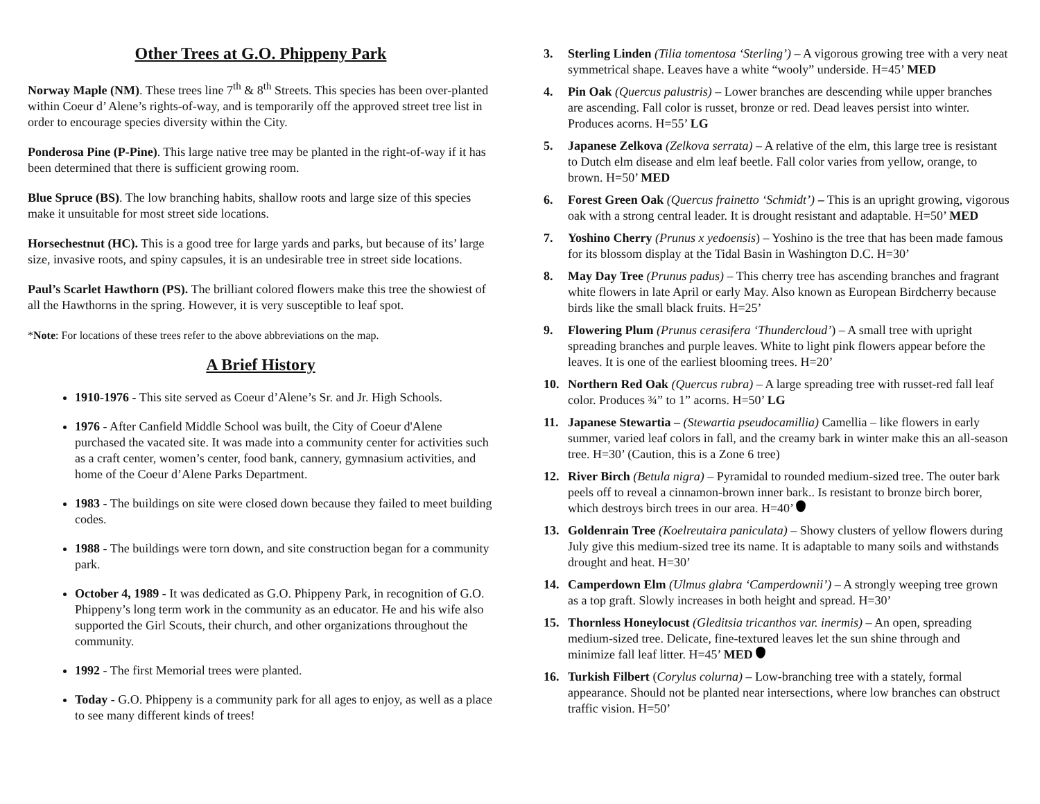Other Trees at G.O. Phippeny Park
Norway Maple (NM). These trees line 7<sup>th</sup> & 8<sup>th</sup> Streets. This species has been over-planted within Coeur d’ Alene’s rights-of-way, and is temporarily off the approved street tree list in order to encourage species diversity within the City.
Ponderosa Pine (P-Pine). This large native tree may be planted in the right-of-way if it has been determined that there is sufficient growing room.
Blue Spruce (BS). The low branching habits, shallow roots and large size of this species make it unsuitable for most street side locations.
Horsechestnut (HC). This is a good tree for large yards and parks, but because of its’ large size, invasive roots, and spiny capsules, it is an undesirable tree in street side locations.
Paul’s Scarlet Hawthorn (PS). The brilliant colored flowers make this tree the showiest of all the Hawthorns in the spring. However, it is very susceptible to leaf spot.
*Note: For locations of these trees refer to the above abbreviations on the map.
A Brief History
1910-1976 - This site served as Coeur d’Alene’s Sr. and Jr. High Schools.
1976 - After Canfield Middle School was built, the City of Coeur d'Alene purchased the vacated site. It was made into a community center for activities such as a craft center, women’s center, food bank, cannery, gymnasium activities, and home of the Coeur d’Alene Parks Department.
1983 - The buildings on site were closed down because they failed to meet building codes.
1988 - The buildings were torn down, and site construction began for a community park.
October 4, 1989 - It was dedicated as G.O. Phippeny Park, in recognition of G.O. Phippeny’s long term work in the community as an educator. He and his wife also supported the Girl Scouts, their church, and other organizations throughout the community.
1992 - The first Memorial trees were planted.
Today - G.O. Phippeny is a community park for all ages to enjoy, as well as a place to see many different kinds of trees!
3. Sterling Linden (Tilia tomentosa ‘Sterling’) – A vigorous growing tree with a very neat symmetrical shape. Leaves have a white “wooly” underside. H=45’ MED
4. Pin Oak (Quercus palustris) – Lower branches are descending while upper branches are ascending. Fall color is russet, bronze or red. Dead leaves persist into winter. Produces acorns. H=55’ LG
5. Japanese Zelkova (Zelkova serrata) – A relative of the elm, this large tree is resistant to Dutch elm disease and elm leaf beetle. Fall color varies from yellow, orange, to brown. H=50’ MED
6. Forest Green Oak (Quercus frainetto ‘Schmidt’) – This is an upright growing, vigorous oak with a strong central leader. It is drought resistant and adaptable. H=50’ MED
7. Yoshino Cherry (Prunus x yedoensis) – Yoshino is the tree that has been made famous for its blossom display at the Tidal Basin in Washington D.C. H=30’
8. May Day Tree (Prunus padus) – This cherry tree has ascending branches and fragrant white flowers in late April or early May. Also known as European Birdcherry because birds like the small black fruits. H=25’
9. Flowering Plum (Prunus cerasifera ‘Thundercloud’) – A small tree with upright spreading branches and purple leaves. White to light pink flowers appear before the leaves. It is one of the earliest blooming trees. H=20’
10. Northern Red Oak (Quercus rubra) – A large spreading tree with russet-red fall leaf color. Produces ¾” to 1” acorns. H=50’ LG
11. Japanese Stewartia – (Stewartia pseudocamillia) Camellia – like flowers in early summer, varied leaf colors in fall, and the creamy bark in winter make this an all-season tree. H=30’ (Caution, this is a Zone 6 tree)
12. River Birch (Betula nigra) – Pyramidal to rounded medium-sized tree. The outer bark peels off to reveal a cinnamon-brown inner bark.. Is resistant to bronze birch borer, which destroys birch trees in our area. H=40’
13. Goldenrain Tree (Koelreutaira paniculata) – Showy clusters of yellow flowers during July give this medium-sized tree its name. It is adaptable to many soils and withstands drought and heat. H=30’
14. Camperdown Elm (Ulmus glabra ‘Camperdownii’) – A strongly weeping tree grown as a top graft. Slowly increases in both height and spread. H=30’
15. Thornless Honeylocust (Gleditsia tricanthos var. inermis) – An open, spreading medium-sized tree. Delicate, fine-textured leaves let the sun shine through and minimize fall leaf litter. H=45’ MED
16. Turkish Filbert (Corylus colurna) – Low-branching tree with a stately, formal appearance. Should not be planted near intersections, where low branches can obstruct traffic vision. H=50’